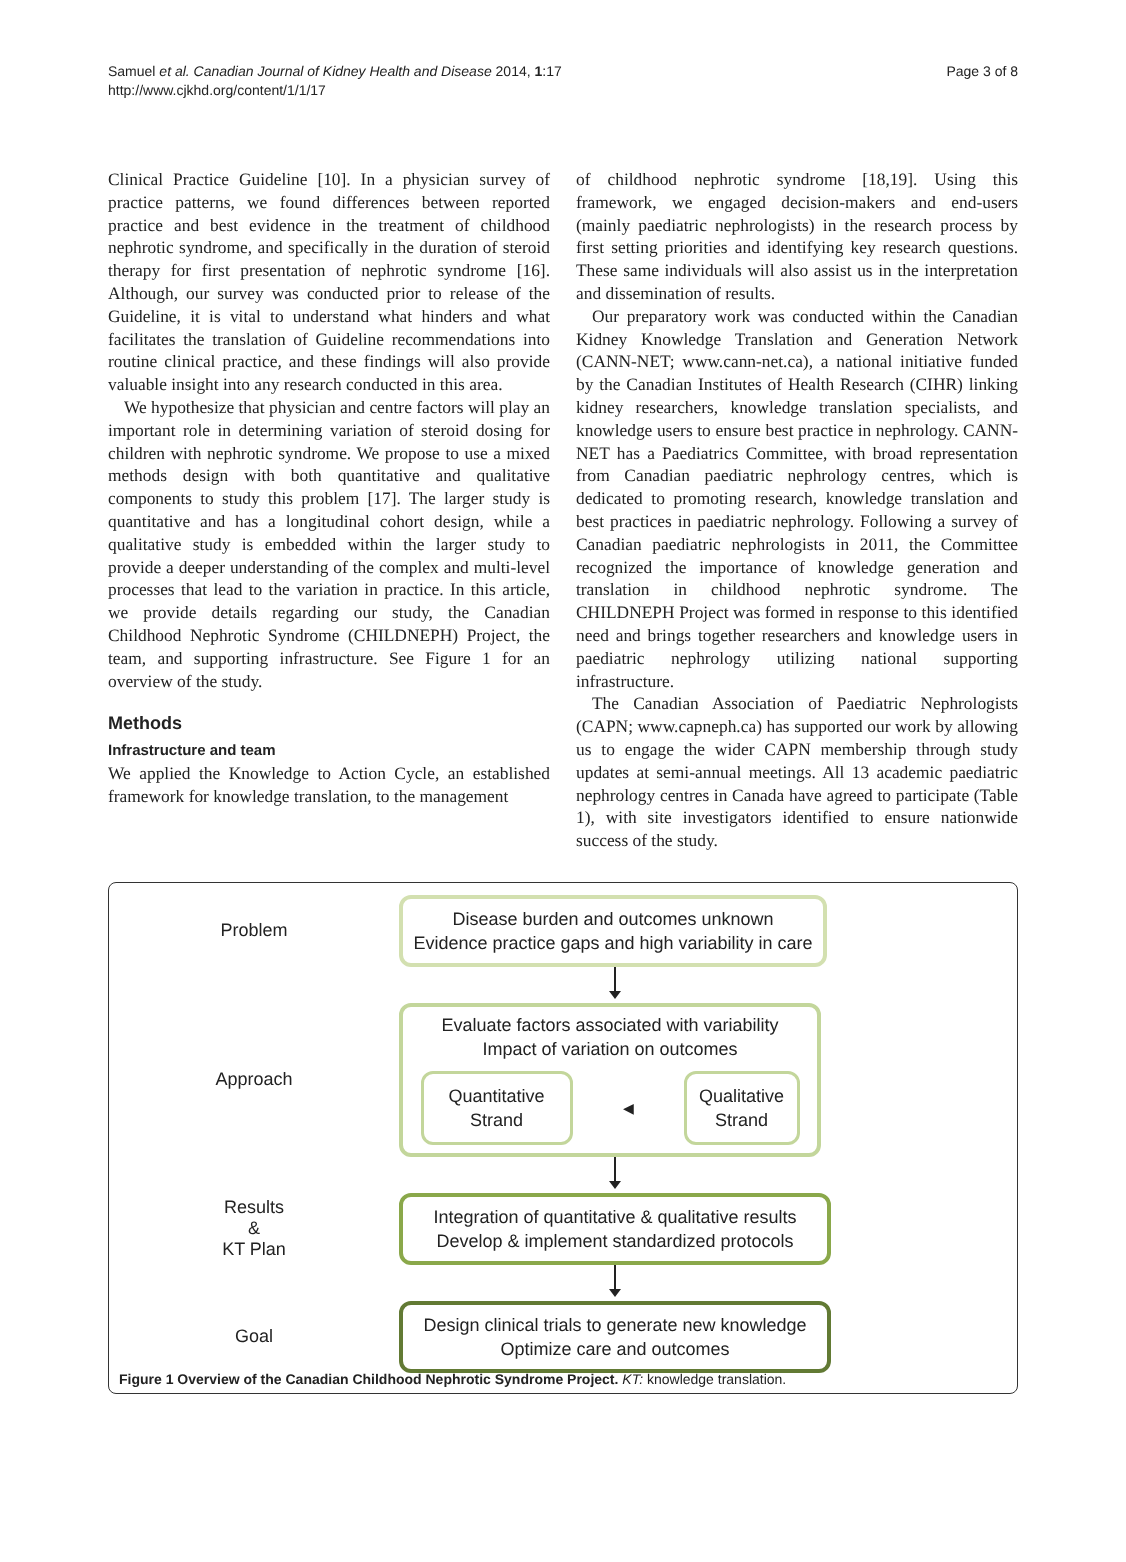Samuel et al. Canadian Journal of Kidney Health and Disease 2014, 1:17
http://www.cjkhd.org/content/1/1/17
Page 3 of 8
Clinical Practice Guideline [10]. In a physician survey of practice patterns, we found differences between reported practice and best evidence in the treatment of childhood nephrotic syndrome, and specifically in the duration of steroid therapy for first presentation of nephrotic syndrome [16]. Although, our survey was conducted prior to release of the Guideline, it is vital to understand what hinders and what facilitates the translation of Guideline recommendations into routine clinical practice, and these findings will also provide valuable insight into any research conducted in this area.
We hypothesize that physician and centre factors will play an important role in determining variation of steroid dosing for children with nephrotic syndrome. We propose to use a mixed methods design with both quantitative and qualitative components to study this problem [17]. The larger study is quantitative and has a longitudinal cohort design, while a qualitative study is embedded within the larger study to provide a deeper understanding of the complex and multi-level processes that lead to the variation in practice. In this article, we provide details regarding our study, the Canadian Childhood Nephrotic Syndrome (CHILDNEPH) Project, the team, and supporting infrastructure. See Figure 1 for an overview of the study.
Methods
Infrastructure and team
We applied the Knowledge to Action Cycle, an established framework for knowledge translation, to the management
of childhood nephrotic syndrome [18,19]. Using this framework, we engaged decision-makers and end-users (mainly paediatric nephrologists) in the research process by first setting priorities and identifying key research questions. These same individuals will also assist us in the interpretation and dissemination of results.
Our preparatory work was conducted within the Canadian Kidney Knowledge Translation and Generation Network (CANN-NET; www.cann-net.ca), a national initiative funded by the Canadian Institutes of Health Research (CIHR) linking kidney researchers, knowledge translation specialists, and knowledge users to ensure best practice in nephrology. CANN-NET has a Paediatrics Committee, with broad representation from Canadian paediatric nephrology centres, which is dedicated to promoting research, knowledge translation and best practices in paediatric nephrology. Following a survey of Canadian paediatric nephrologists in 2011, the Committee recognized the importance of knowledge generation and translation in childhood nephrotic syndrome. The CHILDNEPH Project was formed in response to this identified need and brings together researchers and knowledge users in paediatric nephrology utilizing national supporting infrastructure.
The Canadian Association of Paediatric Nephrologists (CAPN; www.capneph.ca) has supported our work by allowing us to engage the wider CAPN membership through study updates at semi-annual meetings. All 13 academic paediatric nephrology centres in Canada have agreed to participate (Table 1), with site investigators identified to ensure nationwide success of the study.
Problem
Disease burden and outcomes unknown
Evidence practice gaps and high variability in care
Approach
Evaluate factors associated with variability
Impact of variation on outcomes
Quantitative
Strand
◀
Qualitative
Strand
Results
&
KT Plan
Integration of quantitative & qualitative results
Develop & implement standardized protocols
Goal
Design clinical trials to generate new knowledge
Optimize care and outcomes
Figure 1 Overview of the Canadian Childhood Nephrotic Syndrome Project. KT: knowledge translation.